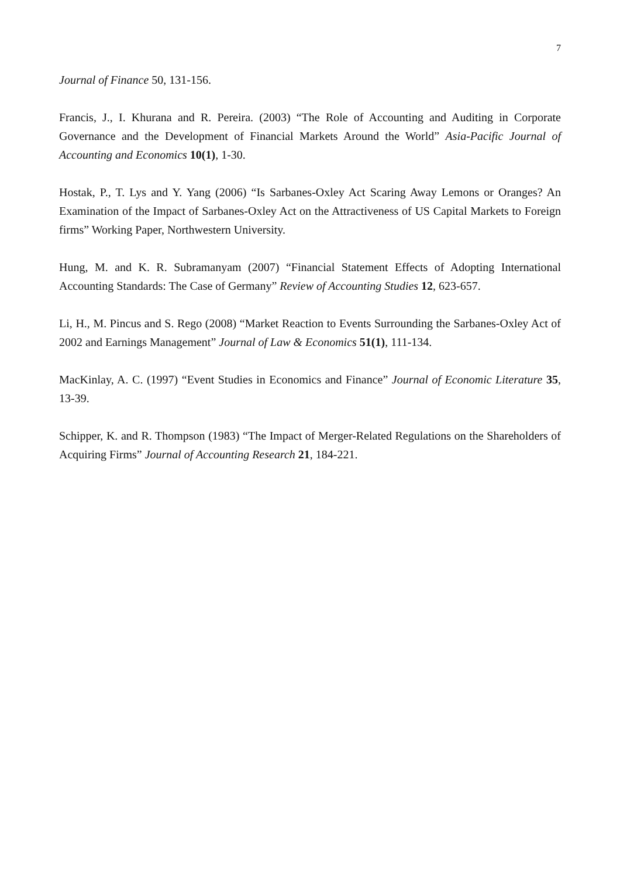7
Journal of Finance 50, 131-156.
Francis, J., I. Khurana and R. Pereira. (2003) “The Role of Accounting and Auditing in Corporate Governance and the Development of Financial Markets Around the World” Asia-Pacific Journal of Accounting and Economics 10(1), 1-30.
Hostak, P., T. Lys and Y. Yang (2006) “Is Sarbanes-Oxley Act Scaring Away Lemons or Oranges? An Examination of the Impact of Sarbanes-Oxley Act on the Attractiveness of US Capital Markets to Foreign firms” Working Paper, Northwestern University.
Hung, M. and K. R. Subramanyam (2007) “Financial Statement Effects of Adopting International Accounting Standards: The Case of Germany” Review of Accounting Studies 12, 623-657.
Li, H., M. Pincus and S. Rego (2008) “Market Reaction to Events Surrounding the Sarbanes-Oxley Act of 2002 and Earnings Management” Journal of Law & Economics 51(1), 111-134.
MacKinlay, A. C. (1997) “Event Studies in Economics and Finance” Journal of Economic Literature 35, 13-39.
Schipper, K. and R. Thompson (1983) “The Impact of Merger-Related Regulations on the Shareholders of Acquiring Firms” Journal of Accounting Research 21, 184-221.